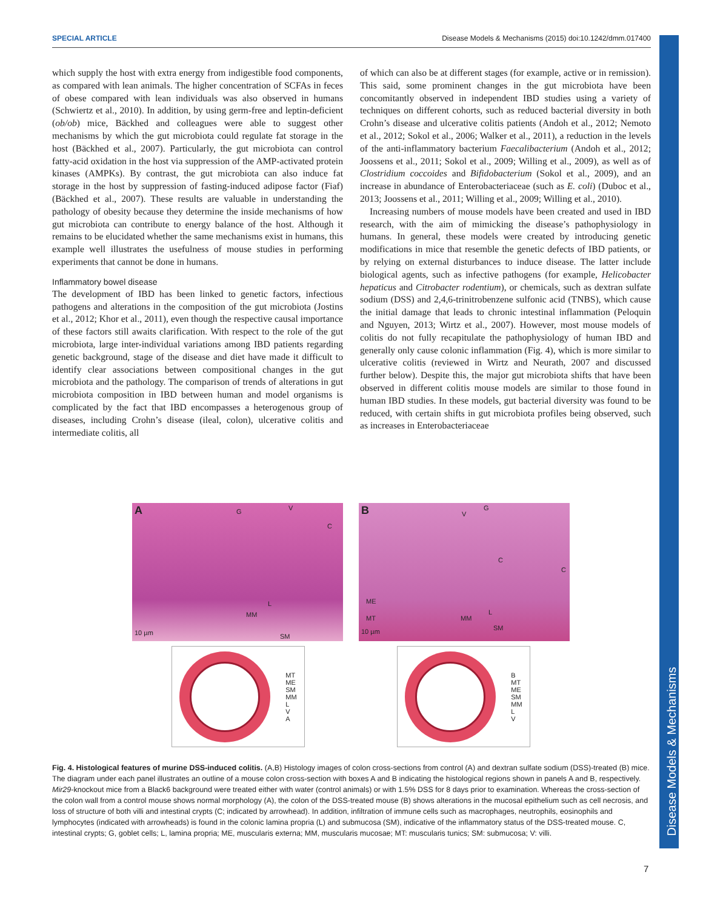SPECIAL ARTICLE Disease Models & Mechanisms (2015) doi:10.1242/dmm.017400
Disease Models & Mechanisms
which supply the host with extra energy from indigestible food components, as compared with lean animals. The higher concentration of SCFAs in feces of obese compared with lean individuals was also observed in humans (Schwiertz et al., 2010). In addition, by using germ-free and leptin-deficient (ob/ob) mice, Bäckhed and colleagues were able to suggest other mechanisms by which the gut microbiota could regulate fat storage in the host (Bäckhed et al., 2007). Particularly, the gut microbiota can control fatty-acid oxidation in the host via suppression of the AMP-activated protein kinases (AMPKs). By contrast, the gut microbiota can also induce fat storage in the host by suppression of fasting-induced adipose factor (Fiaf) (Bäckhed et al., 2007). These results are valuable in understanding the pathology of obesity because they determine the inside mechanisms of how gut microbiota can contribute to energy balance of the host. Although it remains to be elucidated whether the same mechanisms exist in humans, this example well illustrates the usefulness of mouse studies in performing experiments that cannot be done in humans.
Inflammatory bowel disease
The development of IBD has been linked to genetic factors, infectious pathogens and alterations in the composition of the gut microbiota (Jostins et al., 2012; Khor et al., 2011), even though the respective causal importance of these factors still awaits clarification. With respect to the role of the gut microbiota, large inter-individual variations among IBD patients regarding genetic background, stage of the disease and diet have made it difficult to identify clear associations between compositional changes in the gut microbiota and the pathology. The comparison of trends of alterations in gut microbiota composition in IBD between human and model organisms is complicated by the fact that IBD encompasses a heterogenous group of diseases, including Crohn’s disease (ileal, colon), ulcerative colitis and intermediate colitis, all
of which can also be at different stages (for example, active or in remission). This said, some prominent changes in the gut microbiota have been concomitantly observed in independent IBD studies using a variety of techniques on different cohorts, such as reduced bacterial diversity in both Crohn’s disease and ulcerative colitis patients (Andoh et al., 2012; Nemoto et al., 2012; Sokol et al., 2006; Walker et al., 2011), a reduction in the levels of the anti-inflammatory bacterium Faecalibacterium (Andoh et al., 2012; Joossens et al., 2011; Sokol et al., 2009; Willing et al., 2009), as well as of Clostridium coccoides and Bifidobacterium (Sokol et al., 2009), and an increase in abundance of Enterobacteriaceae (such as E. coli) (Duboc et al., 2013; Joossens et al., 2011; Willing et al., 2009; Willing et al., 2010).
Increasing numbers of mouse models have been created and used in IBD research, with the aim of mimicking the disease’s pathophysiology in humans. In general, these models were created by introducing genetic modifications in mice that resemble the genetic defects of IBD patients, or by relying on external disturbances to induce disease. The latter include biological agents, such as infective pathogens (for example, Helicobacter hepaticus and Citrobacter rodentium), or chemicals, such as dextran sulfate sodium (DSS) and 2,4,6-trinitrobenzene sulfonic acid (TNBS), which cause the initial damage that leads to chronic intestinal inflammation (Peloquin and Nguyen, 2013; Wirtz et al., 2007). However, most mouse models of colitis do not fully recapitulate the pathophysiology of human IBD and generally only cause colonic inflammation (Fig. 4), which is more similar to ulcerative colitis (reviewed in Wirtz and Neurath, 2007 and discussed further below). Despite this, the major gut microbiota shifts that have been observed in different colitis mouse models are similar to those found in human IBD studies. In these models, gut bacterial diversity was found to be reduced, with certain shifts in gut microbiota profiles being observed, such as increases in Enterobacteriaceae
A G V
C
L
MM
10 µm SM
B V
G
C
C
ME
L
MT MM
SM 10 µm
MT
ME
SM
MM
L
V
A
B
MT
ME
SM
MM
L
V
Fig. 4. Histological features of murine DSS-induced colitis. (A,B) Histology images of colon cross-sections from control (A) and dextran sulfate sodium (DSS)-treated (B) mice. The diagram under each panel illustrates an outline of a mouse colon cross-section with boxes A and B indicating the histological regions shown in panels A and B, respectively. Mir29-knockout mice from a Black6 background were treated either with water (control animals) or with 1.5% DSS for 8 days prior to examination. Whereas the cross-section of the colon wall from a control mouse shows normal morphology (A), the colon of the DSS-treated mouse (B) shows alterations in the mucosal epithelium such as cell necrosis, and loss of structure of both villi and intestinal crypts (C; indicated by arrowhead). In addition, infiltration of immune cells such as macrophages, neutrophils, eosinophils and lymphocytes (indicated with arrowheads) is found in the colonic lamina propria (L) and submucosa (SM), indicative of the inflammatory status of the DSS-treated mouse. C, intestinal crypts; G, goblet cells; L, lamina propria; ME, muscularis externa; MM, muscularis mucosae; MT: muscularis tunics; SM: submucosa; V: villi.
7